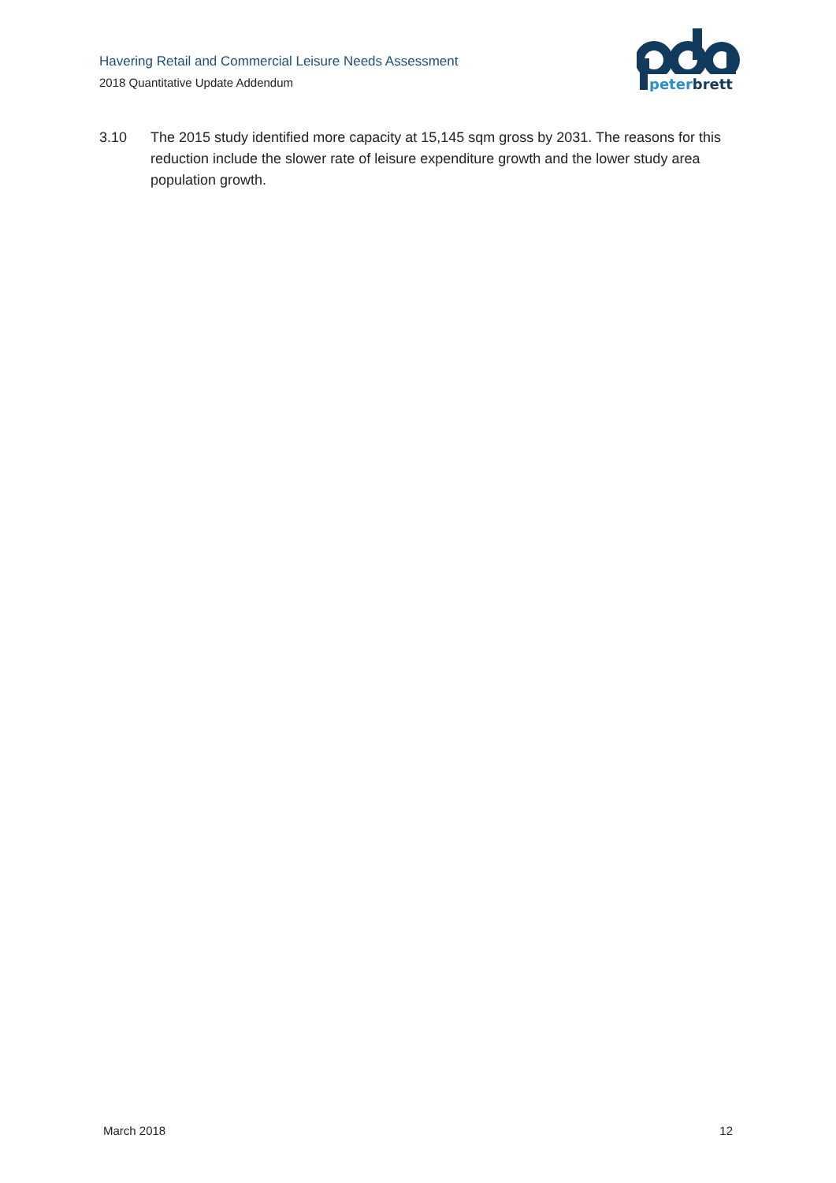Havering Retail and Commercial Leisure Needs Assessment
2018 Quantitative Update Addendum
peterbrett
3.10 The 2015 study identified more capacity at 15,145 sqm gross by 2031. The reasons for this reduction include the slower rate of leisure expenditure growth and the lower study area population growth.
March 2018 12